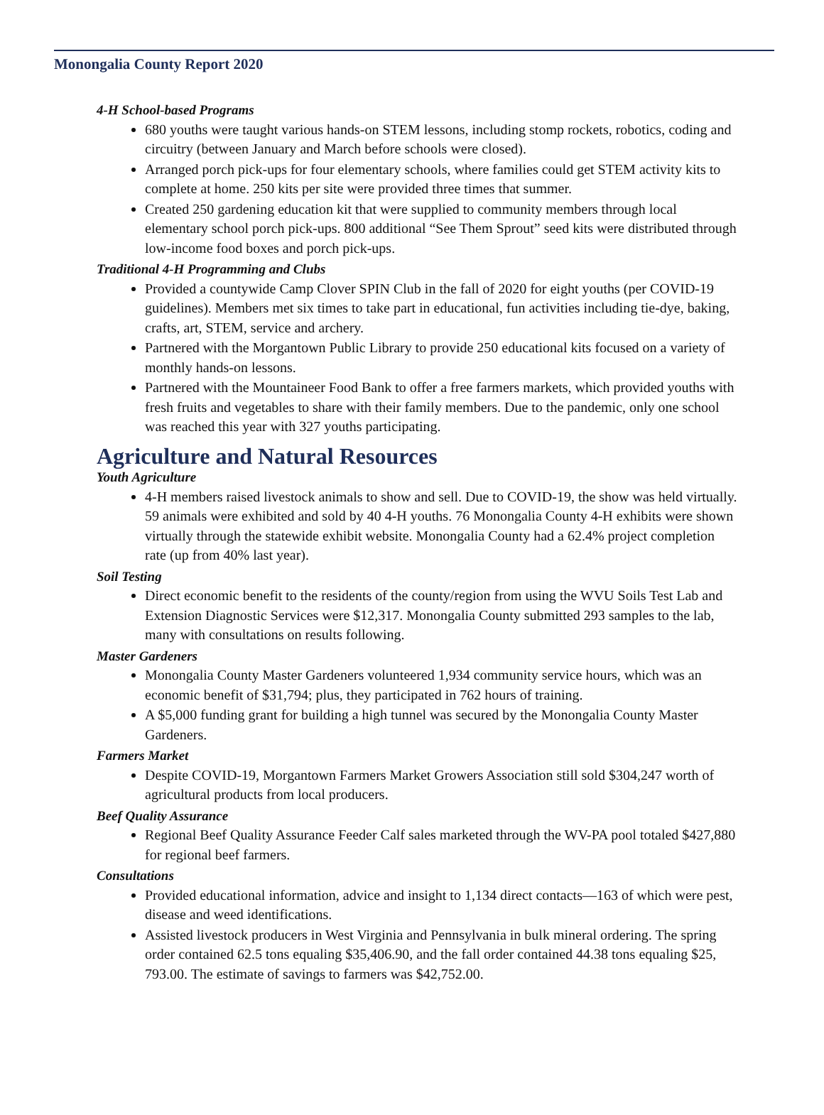Monongalia County Report 2020
4-H School-based Programs
680 youths were taught various hands-on STEM lessons, including stomp rockets, robotics, coding and circuitry (between January and March before schools were closed).
Arranged porch pick-ups for four elementary schools, where families could get STEM activity kits to complete at home. 250 kits per site were provided three times that summer.
Created 250 gardening education kit that were supplied to community members through local elementary school porch pick-ups. 800 additional “See Them Sprout” seed kits were distributed through low-income food boxes and porch pick-ups.
Traditional 4-H Programming and Clubs
Provided a countywide Camp Clover SPIN Club in the fall of 2020 for eight youths (per COVID-19 guidelines). Members met six times to take part in educational, fun activities including tie-dye, baking, crafts, art, STEM, service and archery.
Partnered with the Morgantown Public Library to provide 250 educational kits focused on a variety of monthly hands-on lessons.
Partnered with the Mountaineer Food Bank to offer a free farmers markets, which provided youths with fresh fruits and vegetables to share with their family members. Due to the pandemic, only one school was reached this year with 327 youths participating.
Agriculture and Natural Resources
Youth Agriculture
4-H members raised livestock animals to show and sell. Due to COVID-19, the show was held virtually. 59 animals were exhibited and sold by 40 4-H youths. 76 Monongalia County 4-H exhibits were shown virtually through the statewide exhibit website. Monongalia County had a 62.4% project completion rate (up from 40% last year).
Soil Testing
Direct economic benefit to the residents of the county/region from using the WVU Soils Test Lab and Extension Diagnostic Services were $12,317. Monongalia County submitted 293 samples to the lab, many with consultations on results following.
Master Gardeners
Monongalia County Master Gardeners volunteered 1,934 community service hours, which was an economic benefit of $31,794; plus, they participated in 762 hours of training.
A $5,000 funding grant for building a high tunnel was secured by the Monongalia County Master Gardeners.
Farmers Market
Despite COVID-19, Morgantown Farmers Market Growers Association still sold $304,247 worth of agricultural products from local producers.
Beef Quality Assurance
Regional Beef Quality Assurance Feeder Calf sales marketed through the WV-PA pool totaled $427,880 for regional beef farmers.
Consultations
Provided educational information, advice and insight to 1,134 direct contacts—163 of which were pest, disease and weed identifications.
Assisted livestock producers in West Virginia and Pennsylvania in bulk mineral ordering. The spring order contained 62.5 tons equaling $35,406.90, and the fall order contained 44.38 tons equaling $25, 793.00. The estimate of savings to farmers was $42,752.00.